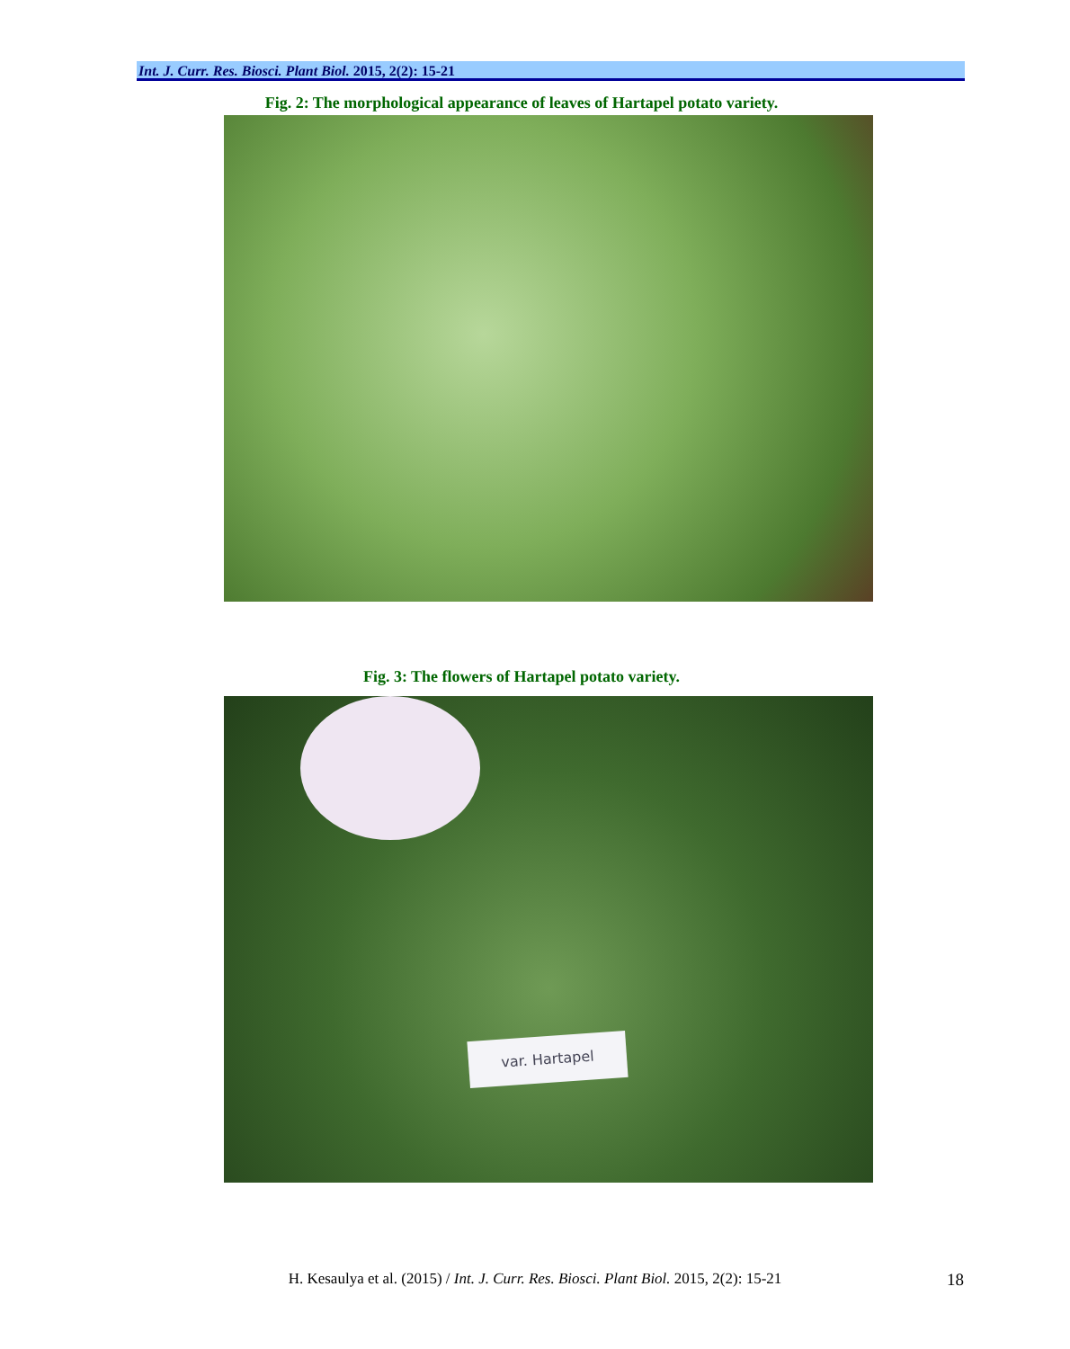Int. J. Curr. Res. Biosci. Plant Biol. 2015, 2(2): 15-21
Fig. 2: The morphological appearance of leaves of Hartapel potato variety.
Fig. 3: The flowers of Hartapel potato variety.
var. Hartapel
H. Kesaulya et al. (2015) / Int. J. Curr. Res. Biosci. Plant Biol. 2015, 2(2): 15-21 18